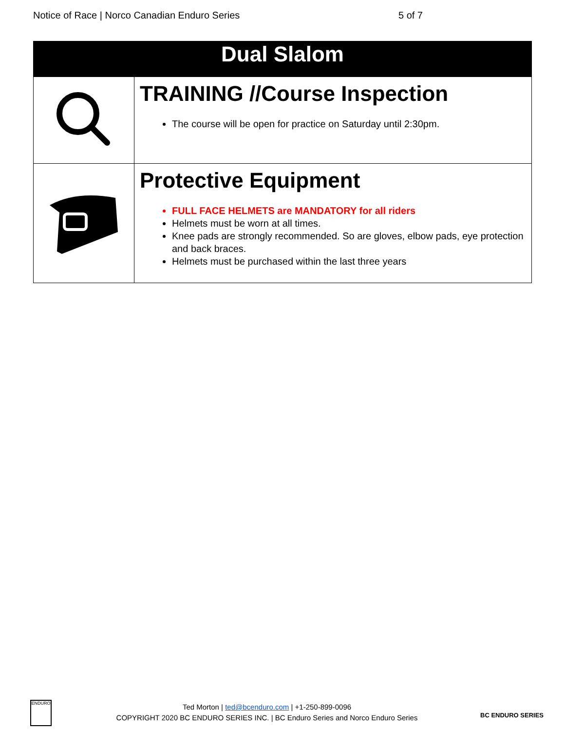Notice of Race | Norco Canadian Enduro Series 5 of 7
| Dual Slalom | |
| --- | --- |
| | TRAINING //Course Inspection The course will be open for practice on Saturday until 2:30pm. |
| | Protective Equipment FULL FACE HELMETS are MANDATORY for all riders Helmets must be worn at all times. Knee pads are strongly recommended. So are gloves, elbow pads, eye protection and back braces. Helmets must be purchased within the last three years |
ENDURO
Ted Morton | ted@bcenduro.com | +1-250-899-0096
COPYRIGHT 2020 BC ENDURO SERIES INC. | BC Enduro Series and Norco Enduro Series
BC ENDURO SERIES